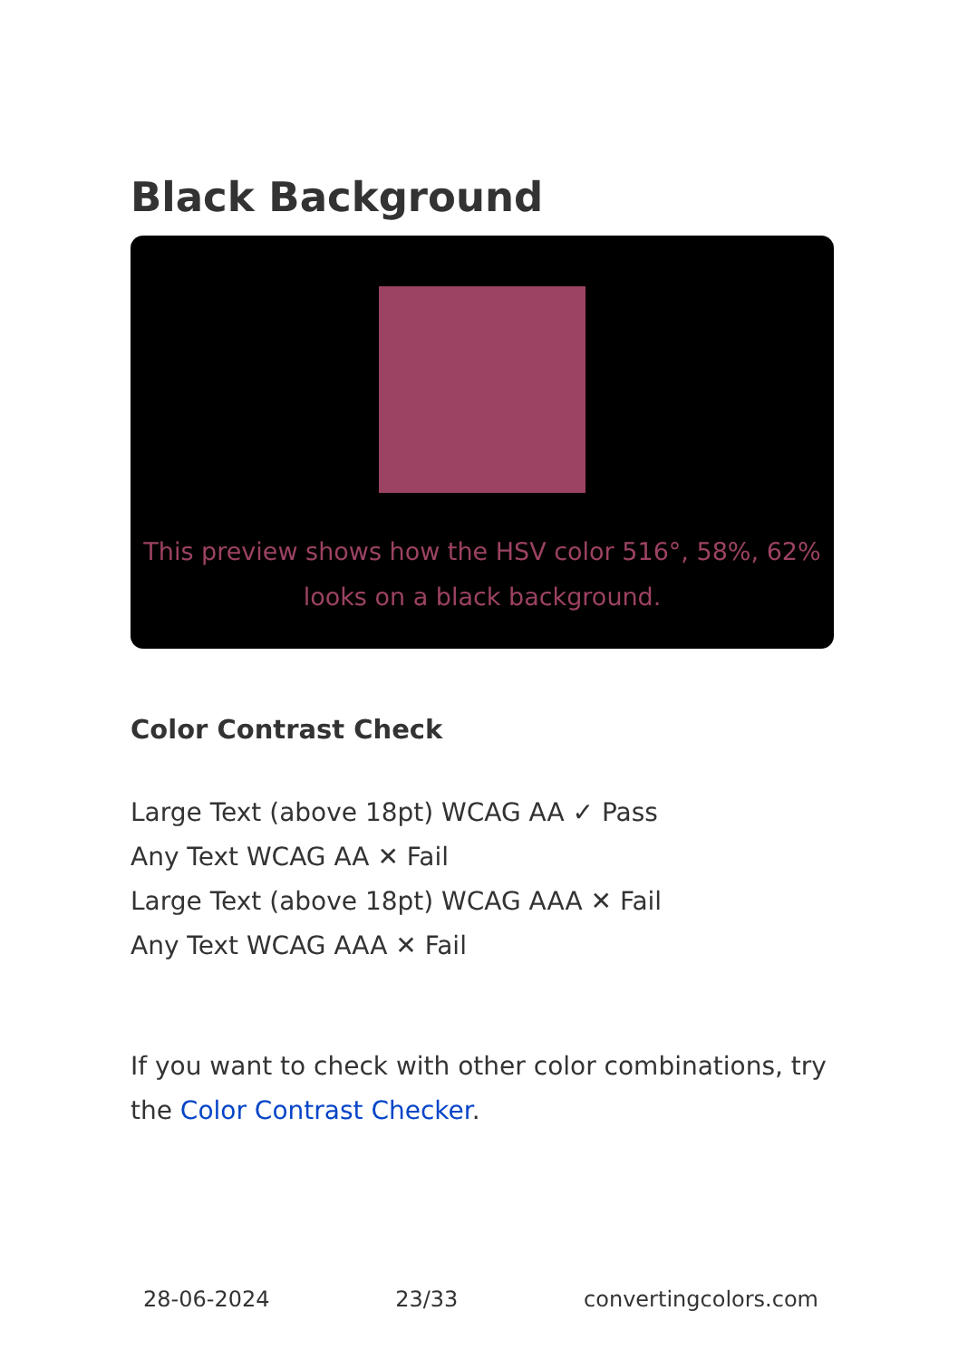Black Background
This preview shows how the HSV color 516°, 58%, 62%
looks on a black background.
Color Contrast Check
Large Text (above 18pt) WCAG AA ✓ Pass
Any Text WCAG AA ✕ Fail
Large Text (above 18pt) WCAG AAA ✕ Fail
Any Text WCAG AAA ✕ Fail
If you want to check with other color combinations, try the Color Contrast Checker.
28-06-2024 23/33 convertingcolors.com